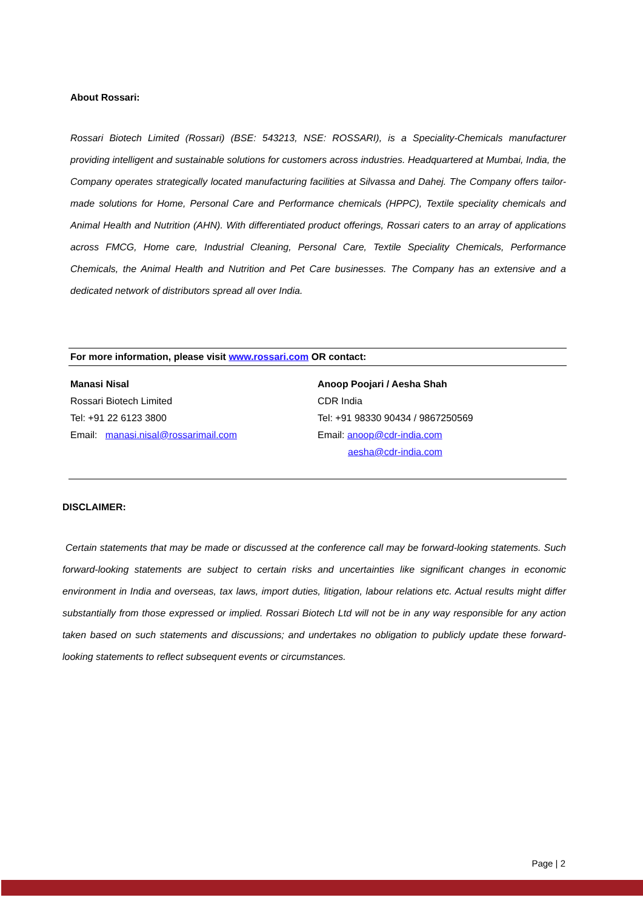About Rossari:
Rossari Biotech Limited (Rossari) (BSE: 543213, NSE: ROSSARI), is a Speciality-Chemicals manufacturer providing intelligent and sustainable solutions for customers across industries. Headquartered at Mumbai, India, the Company operates strategically located manufacturing facilities at Silvassa and Dahej. The Company offers tailor-made solutions for Home, Personal Care and Performance chemicals (HPPC), Textile speciality chemicals and Animal Health and Nutrition (AHN). With differentiated product offerings, Rossari caters to an array of applications across FMCG, Home care, Industrial Cleaning, Personal Care, Textile Speciality Chemicals, Performance Chemicals, the Animal Health and Nutrition and Pet Care businesses. The Company has an extensive and a dedicated network of distributors spread all over India.
For more information, please visit www.rossari.com OR contact:
Manasi Nisal
Rossari Biotech Limited
Tel: +91 22 6123 3800
Email: manasi.nisal@rossarimail.com
Anoop Poojari / Aesha Shah
CDR India
Tel: +91 98330 90434 / 9867250569
Email: anoop@cdr-india.com
aesha@cdr-india.com
DISCLAIMER:
Certain statements that may be made or discussed at the conference call may be forward-looking statements. Such forward-looking statements are subject to certain risks and uncertainties like significant changes in economic environment in India and overseas, tax laws, import duties, litigation, labour relations etc. Actual results might differ substantially from those expressed or implied. Rossari Biotech Ltd will not be in any way responsible for any action taken based on such statements and discussions; and undertakes no obligation to publicly update these forward-looking statements to reflect subsequent events or circumstances.
Page | 2